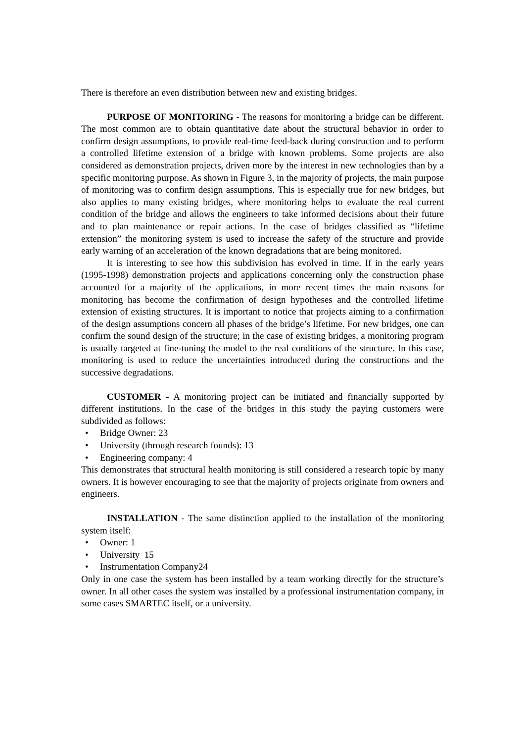There is therefore an even distribution between new and existing bridges.
PURPOSE OF MONITORING - The reasons for monitoring a bridge can be different. The most common are to obtain quantitative date about the structural behavior in order to confirm design assumptions, to provide real-time feed-back during construction and to perform a controlled lifetime extension of a bridge with known problems. Some projects are also considered as demonstration projects, driven more by the interest in new technologies than by a specific monitoring purpose. As shown in Figure 3, in the majority of projects, the main purpose of monitoring was to confirm design assumptions. This is especially true for new bridges, but also applies to many existing bridges, where monitoring helps to evaluate the real current condition of the bridge and allows the engineers to take informed decisions about their future and to plan maintenance or repair actions. In the case of bridges classified as “lifetime extension” the monitoring system is used to increase the safety of the structure and provide early warning of an acceleration of the known degradations that are being monitored.
It is interesting to see how this subdivision has evolved in time. If in the early years (1995-1998) demonstration projects and applications concerning only the construction phase accounted for a majority of the applications, in more recent times the main reasons for monitoring has become the confirmation of design hypotheses and the controlled lifetime extension of existing structures. It is important to notice that projects aiming to a confirmation of the design assumptions concern all phases of the bridge’s lifetime. For new bridges, one can confirm the sound design of the structure; in the case of existing bridges, a monitoring program is usually targeted at fine-tuning the model to the real conditions of the structure. In this case, monitoring is used to reduce the uncertainties introduced during the constructions and the successive degradations.
CUSTOMER - A monitoring project can be initiated and financially supported by different institutions. In the case of the bridges in this study the paying customers were subdivided as follows:
• Bridge Owner: 23
• University (through research founds): 13
• Engineering company: 4
This demonstrates that structural health monitoring is still considered a research topic by many owners. It is however encouraging to see that the majority of projects originate from owners and engineers.
INSTALLATION - The same distinction applied to the installation of the monitoring system itself:
• Owner: 1
• University 15
• Instrumentation Company24
Only in one case the system has been installed by a team working directly for the structure’s owner. In all other cases the system was installed by a professional instrumentation company, in some cases SMARTEC itself, or a university.